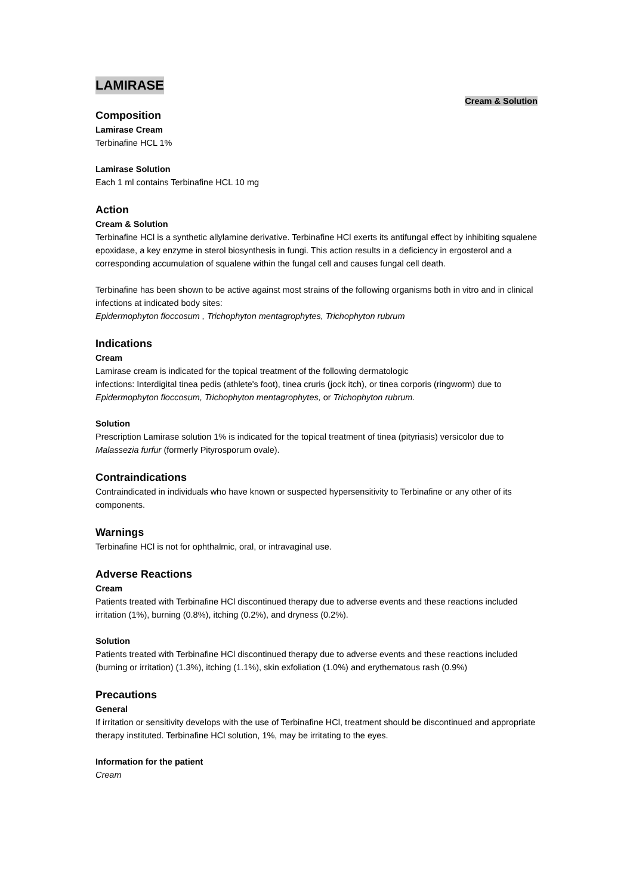LAMIRASE
Cream & Solution
Composition
Lamirase Cream
Terbinafine HCL 1%
Lamirase Solution
Each 1 ml contains Terbinafine HCL 10 mg
Action
Cream & Solution
Terbinafine HCl is a synthetic allylamine derivative. Terbinafine HCl exerts its antifungal effect by inhibiting squalene epoxidase, a key enzyme in sterol biosynthesis in fungi. This action results in a deficiency in ergosterol and a corresponding accumulation of squalene within the fungal cell and causes fungal cell death.
Terbinafine has been shown to be active against most strains of the following organisms both in vitro and in clinical infections at indicated body sites:
Epidermophyton floccosum , Trichophyton mentagrophytes, Trichophyton rubrum
Indications
Cream
Lamirase cream is indicated for the topical treatment of the following dermatologic
infections: Interdigital tinea pedis (athlete's foot), tinea cruris (jock itch), or tinea corporis (ringworm) due to Epidermophyton floccosum, Trichophyton mentagrophytes, or Trichophyton rubrum.
Solution
Prescription Lamirase solution 1% is indicated for the topical treatment of tinea (pityriasis) versicolor due to Malassezia furfur (formerly Pityrosporum ovale).
Contraindications
Contraindicated in individuals who have known or suspected hypersensitivity to Terbinafine or any other of its components.
Warnings
Terbinafine HCl is not for ophthalmic, oral, or intravaginal use.
Adverse Reactions
Cream
Patients treated with Terbinafine HCl discontinued therapy due to adverse events and these reactions included irritation (1%), burning (0.8%), itching (0.2%), and dryness (0.2%).
Solution
Patients treated with Terbinafine HCl discontinued therapy due to adverse events and these reactions included (burning or irritation) (1.3%), itching (1.1%), skin exfoliation (1.0%) and erythematous rash (0.9%)
Precautions
General
If irritation or sensitivity develops with the use of Terbinafine HCl, treatment should be discontinued and appropriate therapy instituted. Terbinafine HCl solution, 1%, may be irritating to the eyes.
Information for the patient
Cream